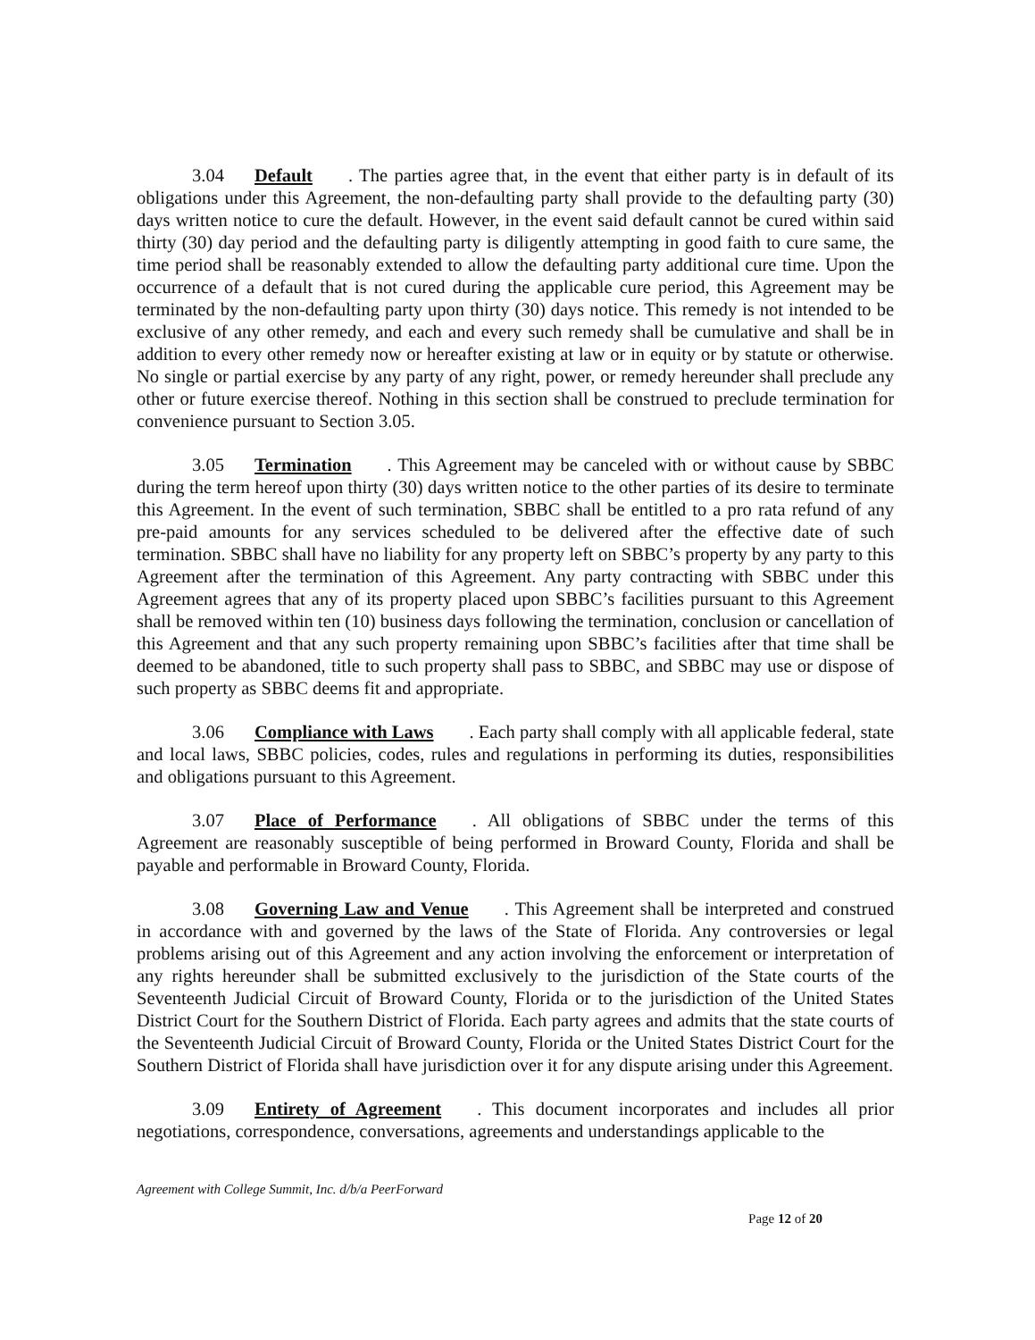3.04 Default. The parties agree that, in the event that either party is in default of its obligations under this Agreement, the non-defaulting party shall provide to the defaulting party (30) days written notice to cure the default. However, in the event said default cannot be cured within said thirty (30) day period and the defaulting party is diligently attempting in good faith to cure same, the time period shall be reasonably extended to allow the defaulting party additional cure time. Upon the occurrence of a default that is not cured during the applicable cure period, this Agreement may be terminated by the non-defaulting party upon thirty (30) days notice. This remedy is not intended to be exclusive of any other remedy, and each and every such remedy shall be cumulative and shall be in addition to every other remedy now or hereafter existing at law or in equity or by statute or otherwise. No single or partial exercise by any party of any right, power, or remedy hereunder shall preclude any other or future exercise thereof. Nothing in this section shall be construed to preclude termination for convenience pursuant to Section 3.05.
3.05 Termination. This Agreement may be canceled with or without cause by SBBC during the term hereof upon thirty (30) days written notice to the other parties of its desire to terminate this Agreement. In the event of such termination, SBBC shall be entitled to a pro rata refund of any pre-paid amounts for any services scheduled to be delivered after the effective date of such termination. SBBC shall have no liability for any property left on SBBC’s property by any party to this Agreement after the termination of this Agreement. Any party contracting with SBBC under this Agreement agrees that any of its property placed upon SBBC’s facilities pursuant to this Agreement shall be removed within ten (10) business days following the termination, conclusion or cancellation of this Agreement and that any such property remaining upon SBBC’s facilities after that time shall be deemed to be abandoned, title to such property shall pass to SBBC, and SBBC may use or dispose of such property as SBBC deems fit and appropriate.
3.06 Compliance with Laws. Each party shall comply with all applicable federal, state and local laws, SBBC policies, codes, rules and regulations in performing its duties, responsibilities and obligations pursuant to this Agreement.
3.07 Place of Performance. All obligations of SBBC under the terms of this Agreement are reasonably susceptible of being performed in Broward County, Florida and shall be payable and performable in Broward County, Florida.
3.08 Governing Law and Venue. This Agreement shall be interpreted and construed in accordance with and governed by the laws of the State of Florida. Any controversies or legal problems arising out of this Agreement and any action involving the enforcement or interpretation of any rights hereunder shall be submitted exclusively to the jurisdiction of the State courts of the Seventeenth Judicial Circuit of Broward County, Florida or to the jurisdiction of the United States District Court for the Southern District of Florida. Each party agrees and admits that the state courts of the Seventeenth Judicial Circuit of Broward County, Florida or the United States District Court for the Southern District of Florida shall have jurisdiction over it for any dispute arising under this Agreement.
3.09 Entirety of Agreement. This document incorporates and includes all prior negotiations, correspondence, conversations, agreements and understandings applicable to the
Agreement with College Summit, Inc. d/b/a PeerForward
Page 12 of 20